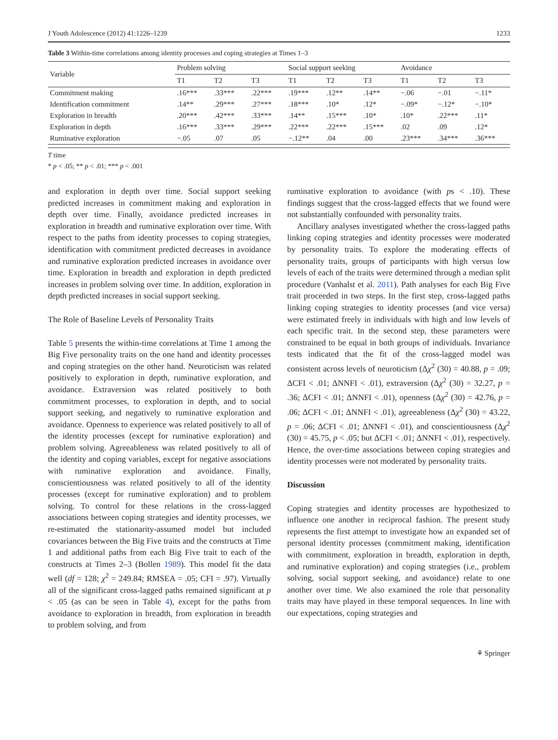J Youth Adolescence (2012) 41:1226–1239 1233
Table 3 Within-time correlations among identity processes and coping strategies at Times 1–3
| Variable | Problem solving | | | Social support seeking | | | Avoidance | | |
| --- | --- | --- | --- | --- | --- | --- | --- | --- | --- |
| | T1 | T2 | T3 | T1 | T2 | T3 | T1 | T2 | T3 |
| Commitment making | .16*** | .33*** | .22*** | .19*** | .12** | .14** | −.06 | −.01 | −.11* |
| Identification commitment | .14** | .29*** | .27*** | .18*** | .10* | .12* | −.09* | −.12* | −.10* |
| Exploration in breadth | .20*** | .42*** | .33*** | .14** | .15*** | .10* | .10* | .22*** | .11* |
| Exploration in depth | .16*** | .33*** | .29*** | .22*** | .22*** | .15*** | .02 | .09 | .12* |
| Ruminative exploration | −.05 | .07 | .05 | −.12** | .04 | .00 | .23*** | .34*** | .36*** |
T time
* p < .05; ** p < .01; *** p < .001
and exploration in depth over time. Social support seeking predicted increases in commitment making and exploration in depth over time. Finally, avoidance predicted increases in exploration in breadth and ruminative exploration over time. With respect to the paths from identity processes to coping strategies, identification with commitment predicted decreases in avoidance and ruminative exploration predicted increases in avoidance over time. Exploration in breadth and exploration in depth predicted increases in problem solving over time. In addition, exploration in depth predicted increases in social support seeking.
The Role of Baseline Levels of Personality Traits
Table 5 presents the within-time correlations at Time 1 among the Big Five personality traits on the one hand and identity processes and coping strategies on the other hand. Neuroticism was related positively to exploration in depth, ruminative exploration, and avoidance. Extraversion was related positively to both commitment processes, to exploration in depth, and to social support seeking, and negatively to ruminative exploration and avoidance. Openness to experience was related positively to all of the identity processes (except for ruminative exploration) and problem solving. Agreeableness was related positively to all of the identity and coping variables, except for negative associations with ruminative exploration and avoidance. Finally, conscientiousness was related positively to all of the identity processes (except for ruminative exploration) and to problem solving. To control for these relations in the cross-lagged associations between coping strategies and identity processes, we re-estimated the stationarity-assumed model but included covariances between the Big Five traits and the constructs at Time 1 and additional paths from each Big Five trait to each of the constructs at Times 2–3 (Bollen 1989). This model fit the data well (df = 128; χ<sup>2</sup> = 249.84; RMSEA = .05; CFI = .97). Virtually all of the significant cross-lagged paths remained significant at p < .05 (as can be seen in Table 4), except for the paths from avoidance to exploration in breadth, from exploration in breadth to problem solving, and from
ruminative exploration to avoidance (with ps < .10). These findings suggest that the cross-lagged effects that we found were not substantially confounded with personality traits.
Ancillary analyses investigated whether the cross-lagged paths linking coping strategies and identity processes were moderated by personality traits. To explore the moderating effects of personality traits, groups of participants with high versus low levels of each of the traits were determined through a median split procedure (Vanhalst et al. 2011). Path analyses for each Big Five trait proceeded in two steps. In the first step, cross-lagged paths linking coping strategies to identity processes (and vice versa) were estimated freely in individuals with high and low levels of each specific trait. In the second step, these parameters were constrained to be equal in both groups of individuals. Invariance tests indicated that the fit of the cross-lagged model was consistent across levels of neuroticism (Δχ<sup>2</sup> (30) = 40.88, p = .09; ΔCFI < .01; ΔNNFI < .01), extraversion (Δχ<sup>2</sup> (30) = 32.27, p = .36; ΔCFI < .01; ΔNNFI < .01), openness (Δχ<sup>2</sup> (30) = 42.76, p = .06; ΔCFI < .01; ΔNNFI < .01), agreeableness (Δχ<sup>2</sup> (30) = 43.22, p = .06; ΔCFI < .01; ΔNNFI < .01), and conscientiousness (Δχ<sup>2</sup> (30) = 45.75, p < .05; but ΔCFI < .01; ΔNNFI < .01), respectively. Hence, the over-time associations between coping strategies and identity processes were not moderated by personality traits.
Discussion
Coping strategies and identity processes are hypothesized to influence one another in reciprocal fashion. The present study represents the first attempt to investigate how an expanded set of personal identity processes (commitment making, identification with commitment, exploration in breadth, exploration in depth, and ruminative exploration) and coping strategies (i.e., problem solving, social support seeking, and avoidance) relate to one another over time. We also examined the role that personality traits may have played in these temporal sequences. In line with our expectations, coping strategies and
⚘ Springer